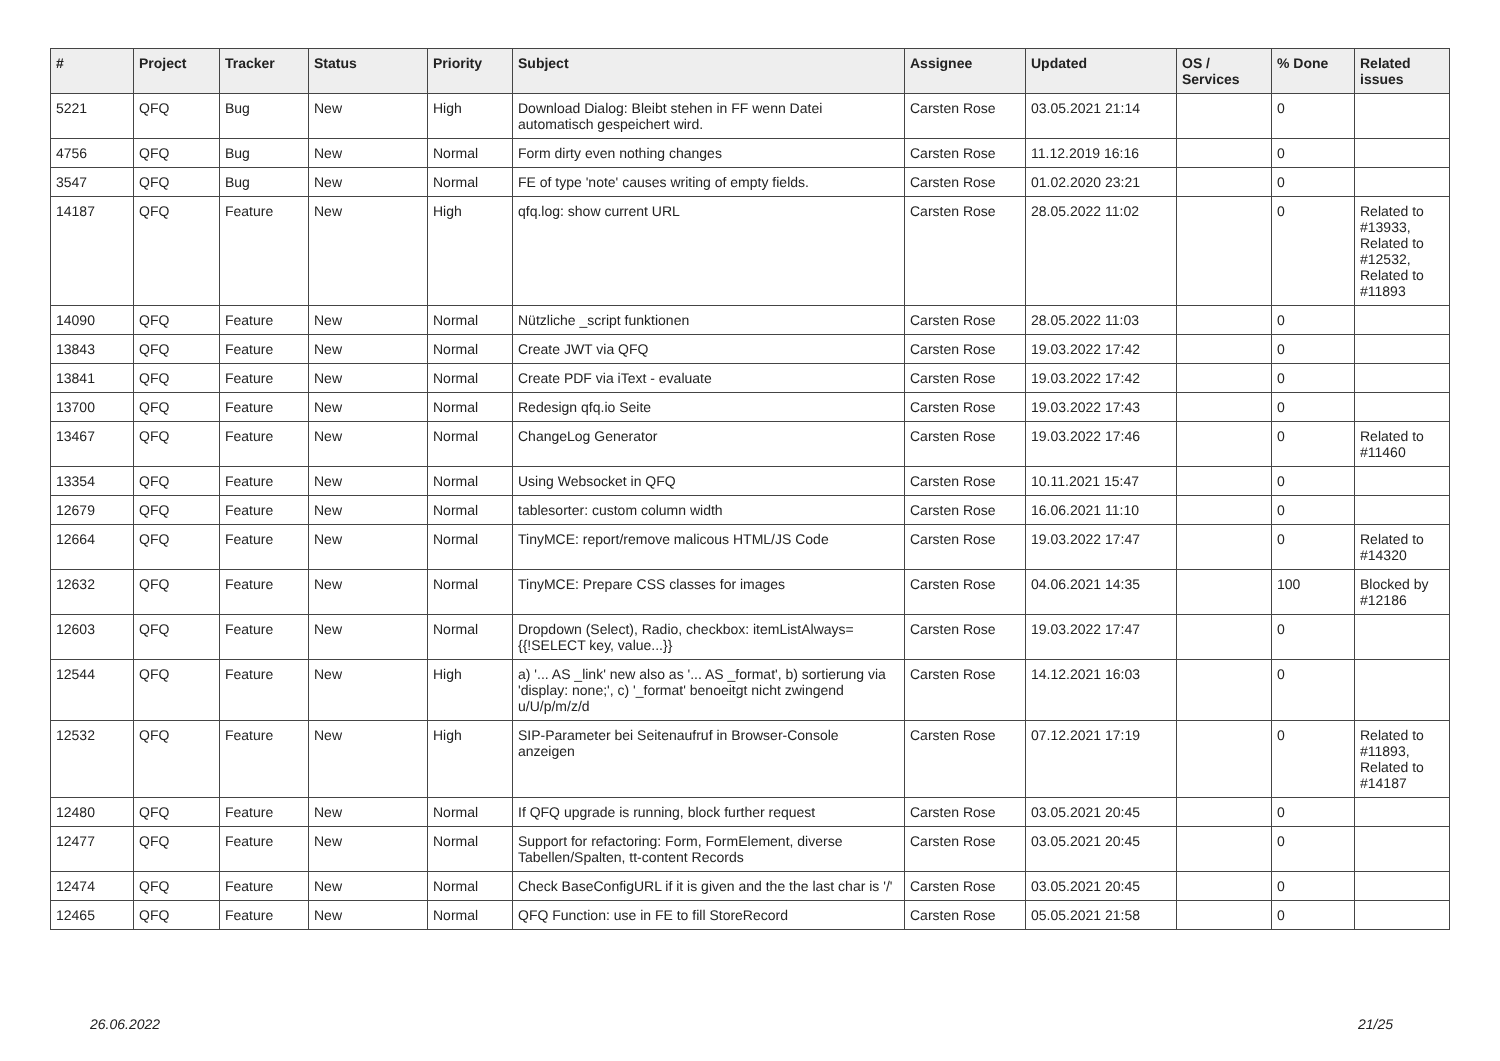| # | Project | Tracker | Status | Priority | Subject | Assignee | Updated | OS / Services | % Done | Related issues |
| --- | --- | --- | --- | --- | --- | --- | --- | --- | --- | --- |
| 5221 | QFQ | Bug | New | High | Download Dialog: Bleibt stehen in FF wenn Datei automatisch gespeichert wird. | Carsten Rose | 03.05.2021 21:14 | | 0 | |
| 4756 | QFQ | Bug | New | Normal | Form dirty even nothing changes | Carsten Rose | 11.12.2019 16:16 | | 0 | |
| 3547 | QFQ | Bug | New | Normal | FE of type 'note' causes writing of empty fields. | Carsten Rose | 01.02.2020 23:21 | | 0 | |
| 14187 | QFQ | Feature | New | High | qfq.log: show current URL | Carsten Rose | 28.05.2022 11:02 | | 0 | Related to #13933, Related to #12532, Related to #11893 |
| 14090 | QFQ | Feature | New | Normal | Nützliche _script funktionen | Carsten Rose | 28.05.2022 11:03 | | 0 | |
| 13843 | QFQ | Feature | New | Normal | Create JWT via QFQ | Carsten Rose | 19.03.2022 17:42 | | 0 | |
| 13841 | QFQ | Feature | New | Normal | Create PDF via iText - evaluate | Carsten Rose | 19.03.2022 17:42 | | 0 | |
| 13700 | QFQ | Feature | New | Normal | Redesign qfq.io Seite | Carsten Rose | 19.03.2022 17:43 | | 0 | |
| 13467 | QFQ | Feature | New | Normal | ChangeLog Generator | Carsten Rose | 19.03.2022 17:46 | | 0 | Related to #11460 |
| 13354 | QFQ | Feature | New | Normal | Using Websocket in QFQ | Carsten Rose | 10.11.2021 15:47 | | 0 | |
| 12679 | QFQ | Feature | New | Normal | tablesorter: custom column width | Carsten Rose | 16.06.2021 11:10 | | 0 | |
| 12664 | QFQ | Feature | New | Normal | TinyMCE: report/remove malicous HTML/JS Code | Carsten Rose | 19.03.2022 17:47 | | 0 | Related to #14320 |
| 12632 | QFQ | Feature | New | Normal | TinyMCE: Prepare CSS classes for images | Carsten Rose | 04.06.2021 14:35 | | 100 | Blocked by #12186 |
| 12603 | QFQ | Feature | New | Normal | Dropdown (Select), Radio, checkbox: itemListAlways={{!SELECT key, value...}} | Carsten Rose | 19.03.2022 17:47 | | 0 | |
| 12544 | QFQ | Feature | New | High | a) '... AS _link' new also as '... AS _format', b) sortierung via 'display: none;', c) '_format' benoeitgt nicht zwingend u/U/p/m/z/d | Carsten Rose | 14.12.2021 16:03 | | 0 | |
| 12532 | QFQ | Feature | New | High | SIP-Parameter bei Seitenaufruf in Browser-Console anzeigen | Carsten Rose | 07.12.2021 17:19 | | 0 | Related to #11893, Related to #14187 |
| 12480 | QFQ | Feature | New | Normal | If QFQ upgrade is running, block further request | Carsten Rose | 03.05.2021 20:45 | | 0 | |
| 12477 | QFQ | Feature | New | Normal | Support for refactoring: Form, FormElement, diverse Tabellen/Spalten, tt-content Records | Carsten Rose | 03.05.2021 20:45 | | 0 | |
| 12474 | QFQ | Feature | New | Normal | Check BaseConfigURL if it is given and the the last char is '/' | Carsten Rose | 03.05.2021 20:45 | | 0 | |
| 12465 | QFQ | Feature | New | Normal | QFQ Function: use in FE to fill StoreRecord | Carsten Rose | 05.05.2021 21:58 | | 0 | |
26.06.2022 21/25